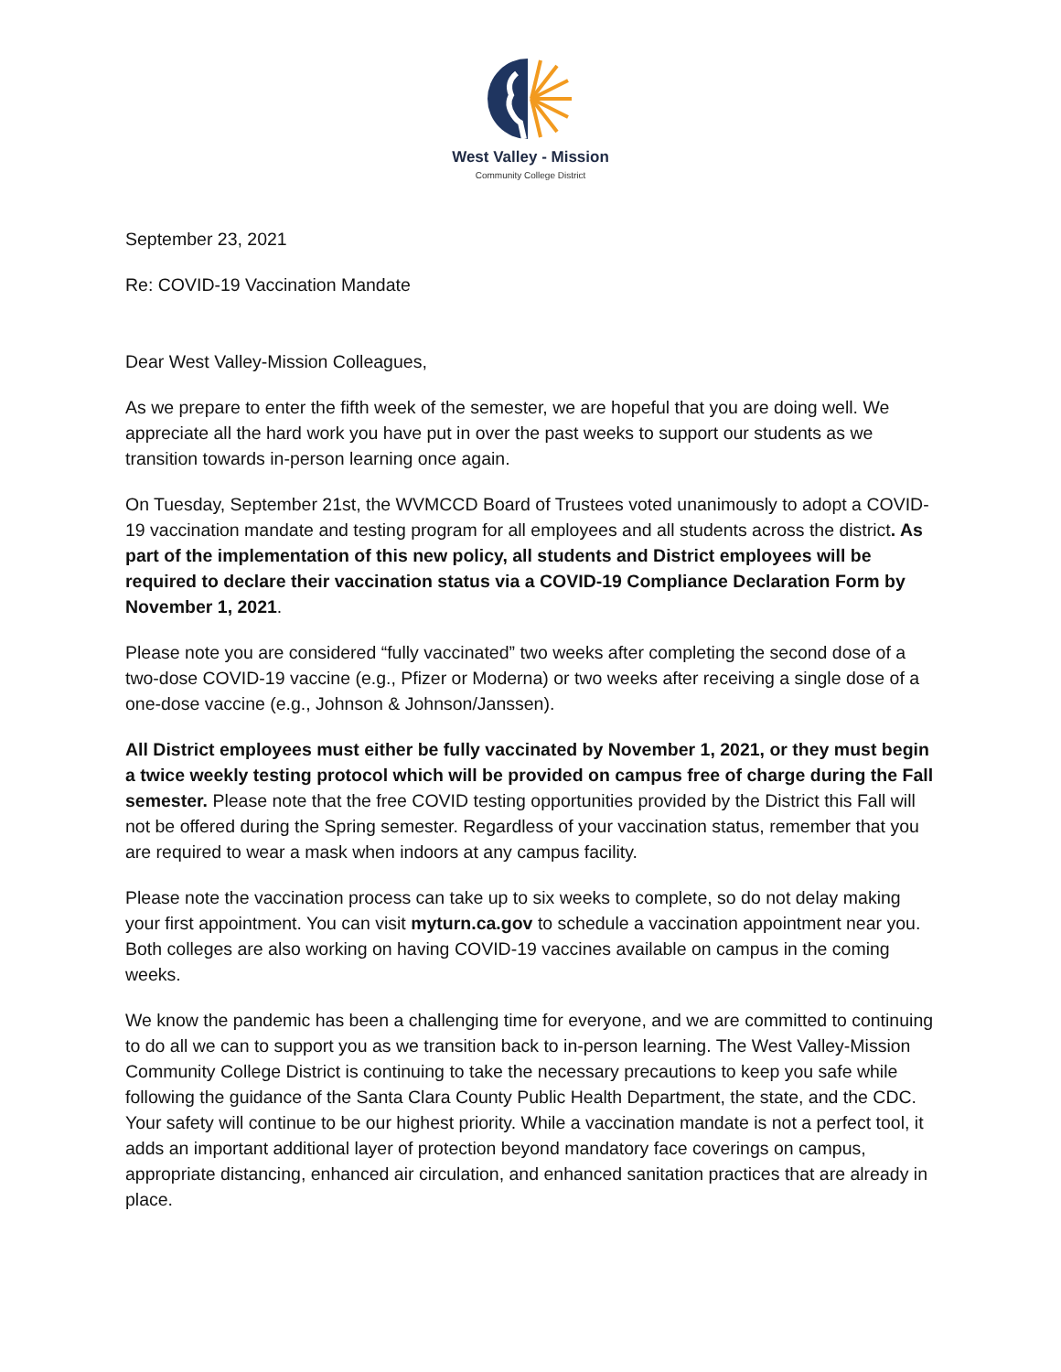West Valley - Mission
Community College District
September 23, 2021
Re: COVID-19 Vaccination Mandate
Dear West Valley-Mission Colleagues,
As we prepare to enter the fifth week of the semester, we are hopeful that you are doing well. We appreciate all the hard work you have put in over the past weeks to support our students as we transition towards in-person learning once again.
On Tuesday, September 21st, the WVMCCD Board of Trustees voted unanimously to adopt a COVID-19 vaccination mandate and testing program for all employees and all students across the district. As part of the implementation of this new policy, all students and District employees will be required to declare their vaccination status via a COVID-19 Compliance Declaration Form by November 1, 2021.
Please note you are considered “fully vaccinated” two weeks after completing the second dose of a two-dose COVID-19 vaccine (e.g., Pfizer or Moderna) or two weeks after receiving a single dose of a one-dose vaccine (e.g., Johnson & Johnson/Janssen).
All District employees must either be fully vaccinated by November 1, 2021, or they must begin a twice weekly testing protocol which will be provided on campus free of charge during the Fall semester. Please note that the free COVID testing opportunities provided by the District this Fall will not be offered during the Spring semester. Regardless of your vaccination status, remember that you are required to wear a mask when indoors at any campus facility.
Please note the vaccination process can take up to six weeks to complete, so do not delay making your first appointment. You can visit myturn.ca.gov to schedule a vaccination appointment near you. Both colleges are also working on having COVID-19 vaccines available on campus in the coming weeks.
We know the pandemic has been a challenging time for everyone, and we are committed to continuing to do all we can to support you as we transition back to in-person learning. The West Valley-Mission Community College District is continuing to take the necessary precautions to keep you safe while following the guidance of the Santa Clara County Public Health Department, the state, and the CDC. Your safety will continue to be our highest priority. While a vaccination mandate is not a perfect tool, it adds an important additional layer of protection beyond mandatory face coverings on campus, appropriate distancing, enhanced air circulation, and enhanced sanitation practices that are already in place.